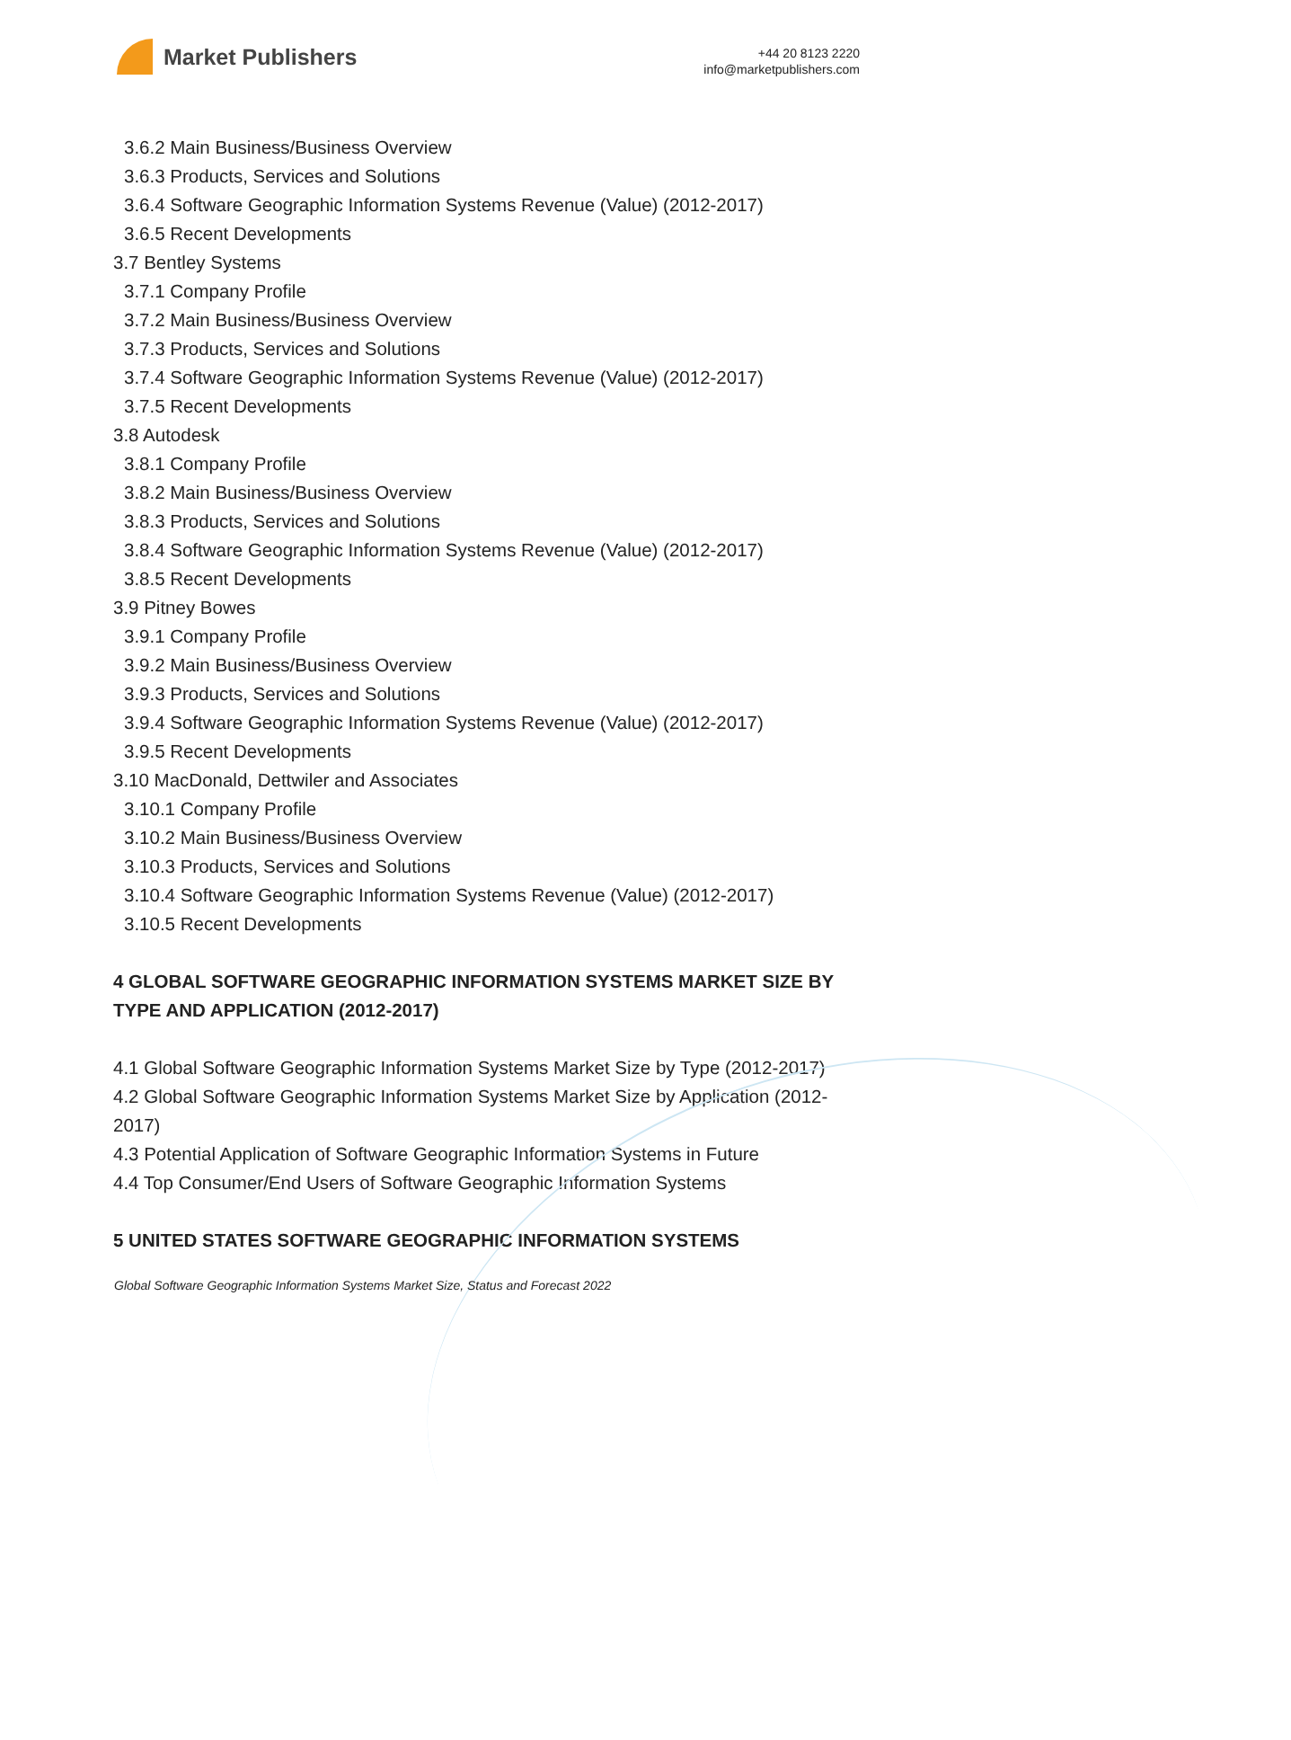Market Publishers
+44 20 8123 2220
info@marketpublishers.com
3.6.2 Main Business/Business Overview
3.6.3 Products, Services and Solutions
3.6.4 Software Geographic Information Systems Revenue (Value) (2012-2017)
3.6.5 Recent Developments
3.7 Bentley Systems
3.7.1 Company Profile
3.7.2 Main Business/Business Overview
3.7.3 Products, Services and Solutions
3.7.4 Software Geographic Information Systems Revenue (Value) (2012-2017)
3.7.5 Recent Developments
3.8 Autodesk
3.8.1 Company Profile
3.8.2 Main Business/Business Overview
3.8.3 Products, Services and Solutions
3.8.4 Software Geographic Information Systems Revenue (Value) (2012-2017)
3.8.5 Recent Developments
3.9 Pitney Bowes
3.9.1 Company Profile
3.9.2 Main Business/Business Overview
3.9.3 Products, Services and Solutions
3.9.4 Software Geographic Information Systems Revenue (Value) (2012-2017)
3.9.5 Recent Developments
3.10 MacDonald, Dettwiler and Associates
3.10.1 Company Profile
3.10.2 Main Business/Business Overview
3.10.3 Products, Services and Solutions
3.10.4 Software Geographic Information Systems Revenue (Value) (2012-2017)
3.10.5 Recent Developments
4 GLOBAL SOFTWARE GEOGRAPHIC INFORMATION SYSTEMS MARKET SIZE BY TYPE AND APPLICATION (2012-2017)
4.1 Global Software Geographic Information Systems Market Size by Type (2012-2017)
4.2 Global Software Geographic Information Systems Market Size by Application (2012-2017)
4.3 Potential Application of Software Geographic Information Systems in Future
4.4 Top Consumer/End Users of Software Geographic Information Systems
5 UNITED STATES SOFTWARE GEOGRAPHIC INFORMATION SYSTEMS
Global Software Geographic Information Systems Market Size, Status and Forecast 2022